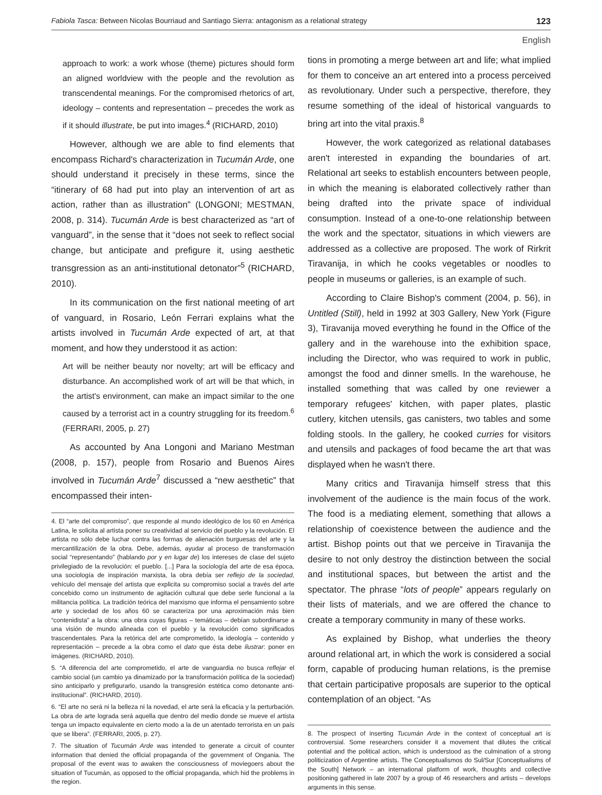Fabiola Tasca: Between Nicolas Bourriaud and Santiago Sierra: antagonism as a relational strategy 123
English
approach to work: a work whose (theme) pictures should form an aligned worldview with the people and the revolution as transcendental meanings. For the compromised rhetorics of art, ideology – contents and representation – precedes the work as if it should illustrate, be put into images.<sup>4</sup> (RICHARD, 2010)
However, although we are able to find elements that encompass Richard's characterization in Tucumán Arde, one should understand it precisely in these terms, since the “itinerary of 68 had put into play an intervention of art as action, rather than as illustration” (LONGONI; MESTMAN, 2008, p. 314). Tucumán Arde is best characterized as “art of vanguard”, in the sense that it “does not seek to reflect social change, but anticipate and prefigure it, using aesthetic transgression as an anti-institutional detonator”<sup>5</sup> (RICHARD, 2010).
In its communication on the first national meeting of art of vanguard, in Rosario, León Ferrari explains what the artists involved in Tucumán Arde expected of art, at that moment, and how they understood it as action:
Art will be neither beauty nor novelty; art will be efficacy and disturbance. An accomplished work of art will be that which, in the artist's environment, can make an impact similar to the one caused by a terrorist act in a country struggling for its freedom.<sup>6</sup> (FERRARI, 2005, p. 27)
As accounted by Ana Longoni and Mariano Mestman (2008, p. 157), people from Rosario and Buenos Aires involved in Tucumán Arde<sup>7</sup> discussed a “new aesthetic” that encompassed their inten-
4. El “arte del compromiso”, que responde al mundo ideológico de los 60 en América Latina, le solicita al artista poner su creatividad al servicio del pueblo y la revolución. El artista no sólo debe luchar contra las formas de alienación burguesas del arte y la mercantilización de la obra. Debe, además, ayudar al proceso de transformación social “representando” (hablando por y en lugar de) los intereses de clase del sujeto privilegiado de la revolución: el pueblo. [...] Para la sociología del arte de esa época, una sociología de inspiración marxista, la obra debía ser reflejo de la sociedad, vehículo del mensaje del artista que explicita su compromiso social a través del arte concebido como un instrumento de agitación cultural que debe serle funcional a la militancia política. La tradición teórica del marxismo que informa el pensamiento sobre arte y sociedad de los años 60 se caracteriza por una aproximación más bien “contenidista” a la obra: una obra cuyas figuras – temáticas – debían subordinarse a una visión de mundo alineada con el pueblo y la revolución como significados trascendentales. Para la retórica del arte comprometido, la ideología – contenido y representación – precede a la obra como el dato que ésta debe ilustrar: poner en imágenes. (RICHARD, 2010).
5. “A diferencia del arte comprometido, el arte de vanguardia no busca reflejar el cambio social (un cambio ya dinamizado por la transformación política de la sociedad) sino anticiparlo y prefigurarlo, usando la transgresión estética como detonante anti-institucional”. (RICHARD, 2010).
6. “El arte no será ni la belleza ni la novedad, el arte será la eficacia y la perturbación. La obra de arte lograda será aquella que dentro del medio donde se mueve el artista tenga un impacto equivalente en cierto modo a la de un atentado terrorista en un país que se libera”. (FERRARI, 2005, p. 27).
7. The situation of Tucumán Arde was intended to generate a circuit of counter information that denied the official propaganda of the government of Ongania. The proposal of the event was to awaken the consciousness of moviegoers about the situation of Tucumán, as opposed to the official propaganda, which hid the problems in the region.
tions in promoting a merge between art and life; what implied for them to conceive an art entered into a process perceived as revolutionary. Under such a perspective, therefore, they resume something of the ideal of historical vanguards to bring art into the vital praxis.<sup>8</sup>
However, the work categorized as relational databases aren't interested in expanding the boundaries of art. Relational art seeks to establish encounters between people, in which the meaning is elaborated collectively rather than being drafted into the private space of individual consumption. Instead of a one-to-one relationship between the work and the spectator, situations in which viewers are addressed as a collective are proposed. The work of Rirkrit Tiravanija, in which he cooks vegetables or noodles to people in museums or galleries, is an example of such.
According to Claire Bishop's comment (2004, p. 56), in Untitled (Still), held in 1992 at 303 Gallery, New York (Figure 3), Tiravanija moved everything he found in the Office of the gallery and in the warehouse into the exhibition space, including the Director, who was required to work in public, amongst the food and dinner smells. In the warehouse, he installed something that was called by one reviewer a temporary refugees' kitchen, with paper plates, plastic cutlery, kitchen utensils, gas canisters, two tables and some folding stools. In the gallery, he cooked curries for visitors and utensils and packages of food became the art that was displayed when he wasn't there.
Many critics and Tiravanija himself stress that this involvement of the audience is the main focus of the work. The food is a mediating element, something that allows a relationship of coexistence between the audience and the artist. Bishop points out that we perceive in Tiravanija the desire to not only destroy the distinction between the social and institutional spaces, but between the artist and the spectator. The phrase “lots of people” appears regularly on their lists of materials, and we are offered the chance to create a temporary community in many of these works.
As explained by Bishop, what underlies the theory around relational art, in which the work is considered a social form, capable of producing human relations, is the premise that certain participative proposals are superior to the optical contemplation of an object. “As
8. The prospect of inserting Tucumán Arde in the context of conceptual art is controversial. Some researchers consider it a movement that dilutes the critical potential and the political action, which is understood as the culmination of a strong politicization of Argentine artists. The Conceptualismos do Sul/Sur [Conceptualisms of the South] Network – an international platform of work, thoughts and collective positioning gathered in late 2007 by a group of 46 researchers and artists – develops arguments in this sense.